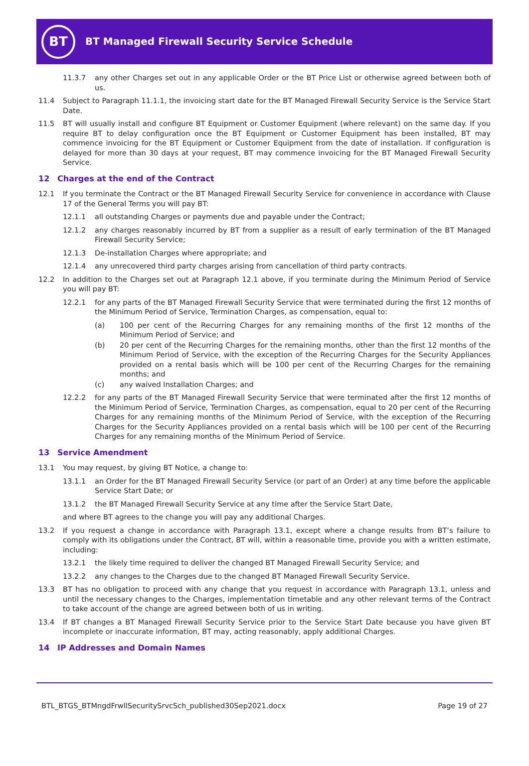BT
BT Managed Firewall Security Service Schedule
11.3.7 any other Charges set out in any applicable Order or the BT Price List or otherwise agreed between both of us.
11.4 Subject to Paragraph 11.1.1, the invoicing start date for the BT Managed Firewall Security Service is the Service Start Date.
11.5 BT will usually install and configure BT Equipment or Customer Equipment (where relevant) on the same day. If you require BT to delay configuration once the BT Equipment or Customer Equipment has been installed, BT may commence invoicing for the BT Equipment or Customer Equipment from the date of installation. If configuration is delayed for more than 30 days at your request, BT may commence invoicing for the BT Managed Firewall Security Service.
12 Charges at the end of the Contract
12.1 If you terminate the Contract or the BT Managed Firewall Security Service for convenience in accordance with Clause 17 of the General Terms you will pay BT:
12.1.1 all outstanding Charges or payments due and payable under the Contract;
12.1.2 any charges reasonably incurred by BT from a supplier as a result of early termination of the BT Managed Firewall Security Service;
12.1.3 De-installation Charges where appropriate; and
12.1.4 any unrecovered third party charges arising from cancellation of third party contracts.
12.2 In addition to the Charges set out at Paragraph 12.1 above, if you terminate during the Minimum Period of Service you will pay BT:
12.2.1 for any parts of the BT Managed Firewall Security Service that were terminated during the first 12 months of the Minimum Period of Service, Termination Charges, as compensation, equal to:
(a) 100 per cent of the Recurring Charges for any remaining months of the first 12 months of the Minimum Period of Service; and
(b) 20 per cent of the Recurring Charges for the remaining months, other than the first 12 months of the Minimum Period of Service, with the exception of the Recurring Charges for the Security Appliances provided on a rental basis which will be 100 per cent of the Recurring Charges for the remaining months; and
(c) any waived Installation Charges; and
12.2.2 for any parts of the BT Managed Firewall Security Service that were terminated after the first 12 months of the Minimum Period of Service, Termination Charges, as compensation, equal to 20 per cent of the Recurring Charges for any remaining months of the Minimum Period of Service, with the exception of the Recurring Charges for the Security Appliances provided on a rental basis which will be 100 per cent of the Recurring Charges for any remaining months of the Minimum Period of Service.
13 Service Amendment
13.1 You may request, by giving BT Notice, a change to:
13.1.1 an Order for the BT Managed Firewall Security Service (or part of an Order) at any time before the applicable Service Start Date; or
13.1.2 the BT Managed Firewall Security Service at any time after the Service Start Date,
and where BT agrees to the change you will pay any additional Charges.
13.2 If you request a change in accordance with Paragraph 13.1, except where a change results from BT’s failure to comply with its obligations under the Contract, BT will, within a reasonable time, provide you with a written estimate, including:
13.2.1 the likely time required to deliver the changed BT Managed Firewall Security Service; and
13.2.2 any changes to the Charges due to the changed BT Managed Firewall Security Service.
13.3 BT has no obligation to proceed with any change that you request in accordance with Paragraph 13.1, unless and until the necessary changes to the Charges, implementation timetable and any other relevant terms of the Contract to take account of the change are agreed between both of us in writing.
13.4 If BT changes a BT Managed Firewall Security Service prior to the Service Start Date because you have given BT incomplete or inaccurate information, BT may, acting reasonably, apply additional Charges.
14 IP Addresses and Domain Names
BTL_BTGS_BTMngdFrwllSecuritySrvcSch_published30Sep2021.docx Page 19 of 27